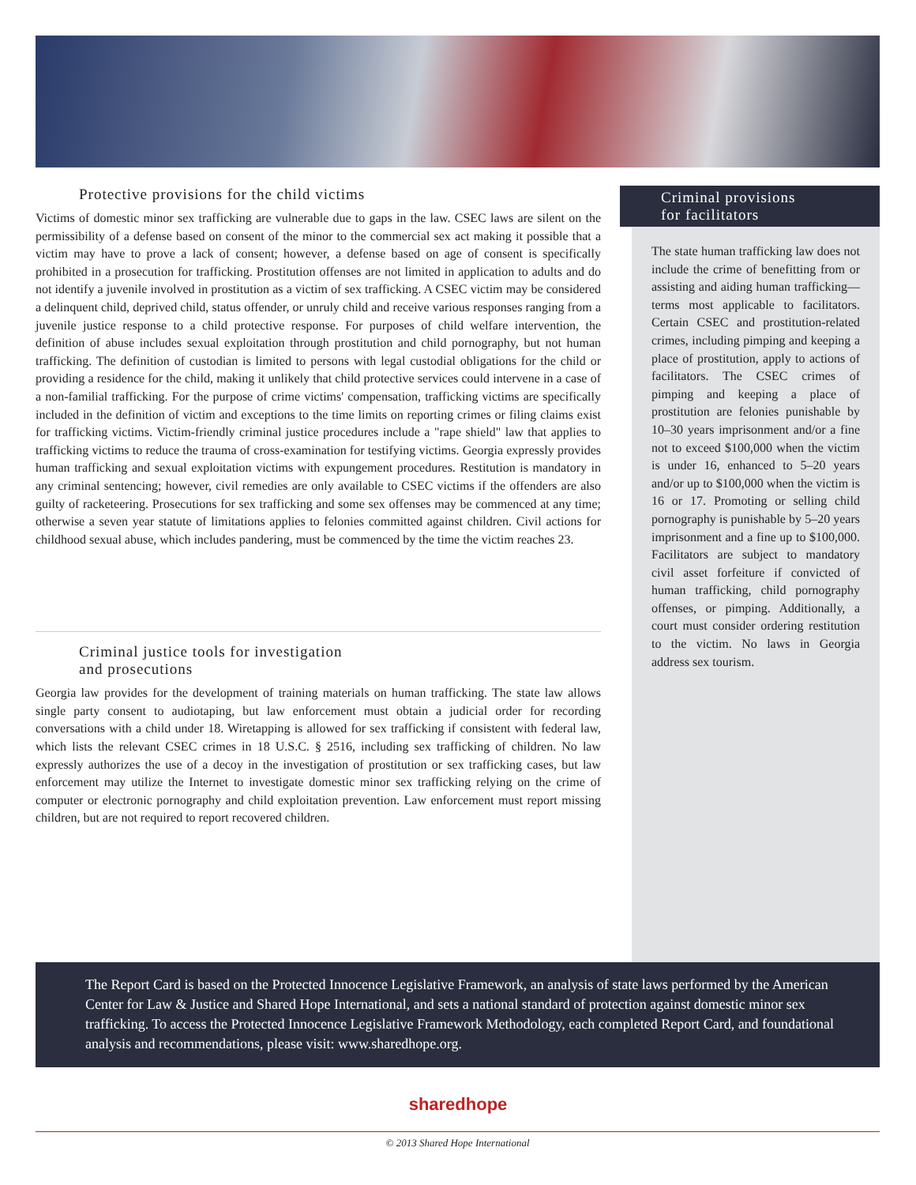Protective provisions for the child victims
Victims of domestic minor sex trafficking are vulnerable due to gaps in the law. CSEC laws are silent on the permissibility of a defense based on consent of the minor to the commercial sex act making it possible that a victim may have to prove a lack of consent; however, a defense based on age of consent is specifically prohibited in a prosecution for trafficking. Prostitution offenses are not limited in application to adults and do not identify a juvenile involved in prostitution as a victim of sex trafficking. A CSEC victim may be considered a delinquent child, deprived child, status offender, or unruly child and receive various responses ranging from a juvenile justice response to a child protective response. For purposes of child welfare intervention, the definition of abuse includes sexual exploitation through prostitution and child pornography, but not human trafficking. The definition of custodian is limited to persons with legal custodial obligations for the child or providing a residence for the child, making it unlikely that child protective services could intervene in a case of a non-familial trafficking. For the purpose of crime victims' compensation, trafficking victims are specifically included in the definition of victim and exceptions to the time limits on reporting crimes or filing claims exist for trafficking victims. Victim-friendly criminal justice procedures include a "rape shield" law that applies to trafficking victims to reduce the trauma of cross-examination for testifying victims. Georgia expressly provides human trafficking and sexual exploitation victims with expungement procedures. Restitution is mandatory in any criminal sentencing; however, civil remedies are only available to CSEC victims if the offenders are also guilty of racketeering. Prosecutions for sex trafficking and some sex offenses may be commenced at any time; otherwise a seven year statute of limitations applies to felonies committed against children. Civil actions for childhood sexual abuse, which includes pandering, must be commenced by the time the victim reaches 23.
Criminal justice tools for investigation
and prosecutions
Georgia law provides for the development of training materials on human trafficking. The state law allows single party consent to audiotaping, but law enforcement must obtain a judicial order for recording conversations with a child under 18. Wiretapping is allowed for sex trafficking if consistent with federal law, which lists the relevant CSEC crimes in 18 U.S.C. § 2516, including sex trafficking of children. No law expressly authorizes the use of a decoy in the investigation of prostitution or sex trafficking cases, but law enforcement may utilize the Internet to investigate domestic minor sex trafficking relying on the crime of computer or electronic pornography and child exploitation prevention. Law enforcement must report missing children, but are not required to report recovered children.
Criminal provisions
for facilitators
The state human trafficking law does not include the crime of benefitting from or assisting and aiding human trafficking—terms most applicable to facilitators. Certain CSEC and prostitution-related crimes, including pimping and keeping a place of prostitution, apply to actions of facilitators. The CSEC crimes of pimping and keeping a place of prostitution are felonies punishable by 10–30 years imprisonment and/or a fine not to exceed $100,000 when the victim is under 16, enhanced to 5–20 years and/or up to $100,000 when the victim is 16 or 17. Promoting or selling child pornography is punishable by 5–20 years imprisonment and a fine up to $100,000. Facilitators are subject to mandatory civil asset forfeiture if convicted of human trafficking, child pornography offenses, or pimping. Additionally, a court must consider ordering restitution to the victim. No laws in Georgia address sex tourism.
The Report Card is based on the Protected Innocence Legislative Framework, an analysis of state laws performed by the American Center for Law & Justice and Shared Hope International, and sets a national standard of protection against domestic minor sex trafficking. To access the Protected Innocence Legislative Framework Methodology, each completed Report Card, and foundational analysis and recommendations, please visit: www.sharedhope.org.
sharedhope
© 2013 Shared Hope International